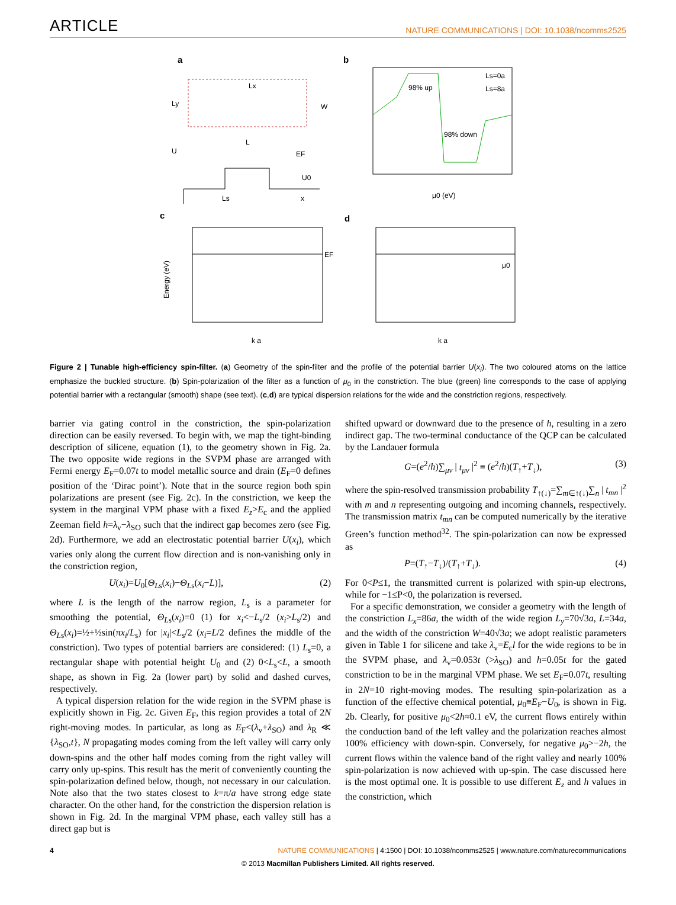ARTICLE
NATURE COMMUNICATIONS | DOI: 10.1038/ncomms2525
a
Lx
Ly
W
L
U
EF
U0
Ls
x
b
98% up
98% down
Ls=0a
Ls=8a
μ0 (eV)
c
EF
Energy (eV)
k a
d
μ0
k a
Figure 2 | Tunable high-efficiency spin-filter. (a) Geometry of the spin-filter and the profile of the potential barrier U(x<sub>i</sub>). The two coloured atoms on the lattice emphasize the buckled structure. (b) Spin-polarization of the filter as a function of μ<sub>0</sub> in the constriction. The blue (green) line corresponds to the case of applying potential barrier with a rectangular (smooth) shape (see text). (c,d) are typical dispersion relations for the wide and the constriction regions, respectively.
barrier via gating control in the constriction, the spin-polarization direction can be easily reversed. To begin with, we map the tight-binding description of silicene, equation (1), to the geometry shown in Fig. 2a. The two opposite wide regions in the SVPM phase are arranged with Fermi energy E<sub>F</sub>=0.07t to model metallic source and drain (E<sub>F</sub>=0 defines position of the ‘Dirac point’). Note that in the source region both spin polarizations are present (see Fig. 2c). In the constriction, we keep the system in the marginal VPM phase with a fixed E<sub>z</sub>>E<sub>c</sub> and the applied Zeeman field h=λ<sub>v</sub>−λ<sub>SO</sub> such that the indirect gap becomes zero (see Fig. 2d). Furthermore, we add an electrostatic potential barrier U(x<sub>i</sub>), which varies only along the current flow direction and is non-vanishing only in the constriction region,
U(x<sub>i</sub>)=U<sub>0</sub>[Θ<sub>L</sub><sub>s</sub>(x<sub>i</sub>)−Θ<sub>L</sub><sub>s</sub>(x<sub>i</sub>−L)], (2)
where L is the length of the narrow region, L<sub>s</sub> is a parameter for smoothing the potential, Θ<sub>L</sub><sub>s</sub>(x<sub>i</sub>)=0 (1) for x<sub>i</sub><−L<sub>s</sub>/2 (x<sub>i</sub>>L<sub>s</sub>/2) and Θ<sub>L</sub><sub>s</sub>(x<sub>i</sub>)=½+½sin(πx<sub>i</sub>/L<sub>s</sub>) for |x<sub>i</sub>|<L<sub>s</sub>/2 (x<sub>i</sub>=L/2 defines the middle of the constriction). Two types of potential barriers are considered: (1) L<sub>s</sub>=0, a rectangular shape with potential height U<sub>0</sub> and (2) 0<L<sub>s</sub><L, a smooth shape, as shown in Fig. 2a (lower part) by solid and dashed curves, respectively.
A typical dispersion relation for the wide region in the SVPM phase is explicitly shown in Fig. 2c. Given E<sub>F</sub>, this region provides a total of 2N right-moving modes. In particular, as long as E<sub>F</sub><(λ<sub>v</sub>+λ<sub>SO</sub>) and λ<sub>R</sub> ≪ {λ<sub>SO</sub>,t}, N propagating modes coming from the left valley will carry only down-spins and the other half modes coming from the right valley will carry only up-spins. This result has the merit of conveniently counting the spin-polarization defined below, though, not necessary in our calculation. Note also that the two states closest to k=π/a have strong edge state character. On the other hand, for the constriction the dispersion relation is shown in Fig. 2d. In the marginal VPM phase, each valley still has a direct gap but is
shifted upward or downward due to the presence of h, resulting in a zero indirect gap. The two-terminal conductance of the QCP can be calculated by the Landauer formula
G=(e<sup>2</sup>/h)∑<sub>μν</sub> | t<sub>μν</sub> |<sup>2</sup> ≡ (e<sup>2</sup>/h)(T<sub>↑</sub>+T<sub>↓</sub>), (3)
where the spin-resolved transmission probability T<sub>↑(↓)</sub>=∑<sub>m∈↑(↓)</sub>∑<sub>n</sub> | t<sub>mn</sub> |<sup>2</sup> with m and n representing outgoing and incoming channels, respectively. The transmission matrix t<sub>mn</sub> can be computed numerically by the iterative Green’s function method<sup>32</sup>. The spin-polarization can now be expressed as
P=(T<sub>↑</sub>−T<sub>↓</sub>)/(T<sub>↑</sub>+T<sub>↓</sub>). (4)
For 0<P≤1, the transmitted current is polarized with spin-up electrons, while for −1≤P<0, the polarization is reversed.
For a specific demonstration, we consider a geometry with the length of the constriction L<sub>x</sub>=86a, the width of the wide region L<sub>y</sub>=70√3a, L=34a, and the width of the constriction W=40√3a; we adopt realistic parameters given in Table 1 for silicene and take λ<sub>v</sub>=E<sub>c</sub>l for the wide regions to be in the SVPM phase, and λ<sub>v</sub>=0.053t (>λ<sub>SO</sub>) and h=0.05t for the gated constriction to be in the marginal VPM phase. We set E<sub>F</sub>=0.07t, resulting in 2N=10 right-moving modes. The resulting spin-polarization as a function of the effective chemical potential, μ<sub>0</sub>≡E<sub>F</sub>−U<sub>0</sub>, is shown in Fig. 2b. Clearly, for positive μ<sub>0</sub><2h≈0.1 eV, the current flows entirely within the conduction band of the left valley and the polarization reaches almost 100% efficiency with down-spin. Conversely, for negative μ<sub>0</sub>>−2h, the current flows within the valence band of the right valley and nearly 100% spin-polarization is now achieved with up-spin. The case discussed here is the most optimal one. It is possible to use different E<sub>z</sub> and h values in the constriction, which
4 NATURE COMMUNICATIONS | 4:1500 | DOI: 10.1038/ncomms2525 | www.nature.com/naturecommunications
© 2013 Macmillan Publishers Limited. All rights reserved.